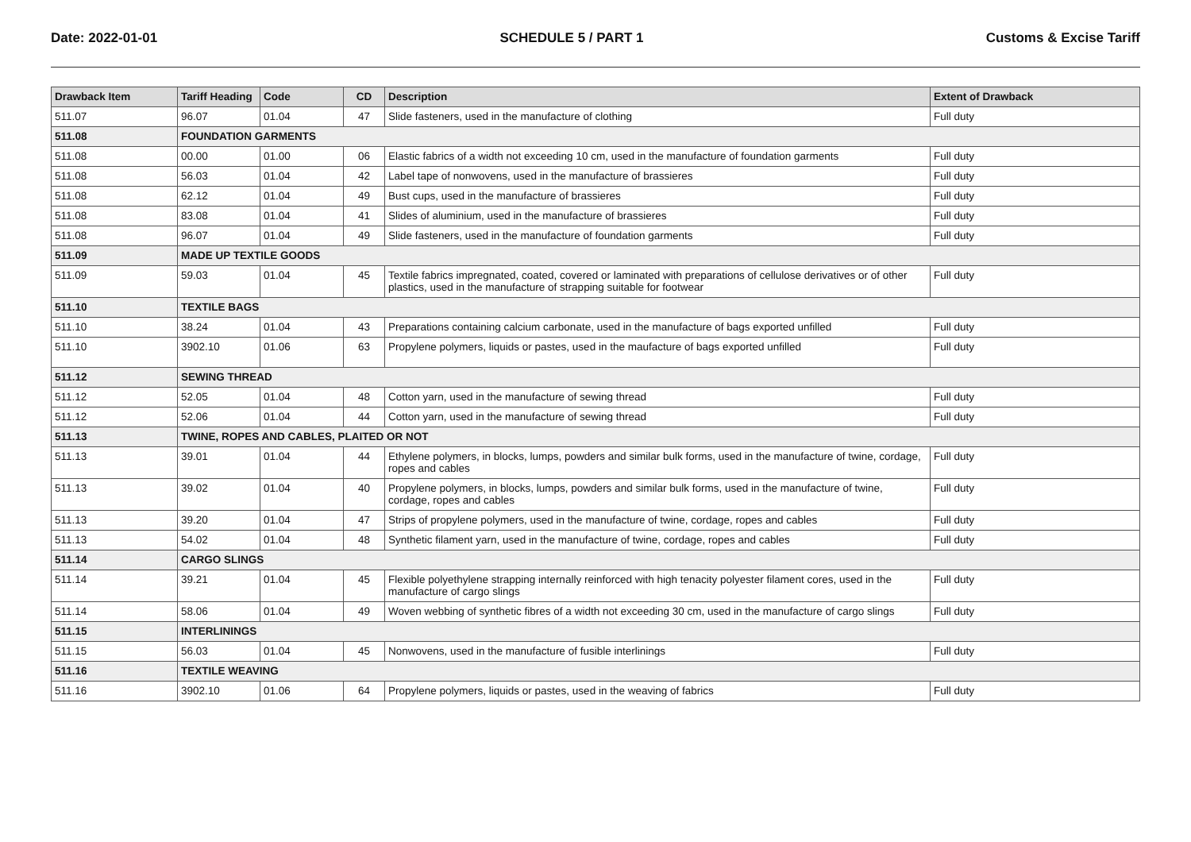Date: 2022-01-01 SCHEDULE 5 / PART 1 Customs & Excise Tariff
| Drawback Item | Tariff Heading | Code | CD | Description | Extent of Drawback |
| --- | --- | --- | --- | --- | --- |
| 511.07 | 96.07 | 01.04 | 47 | Slide fasteners, used in the manufacture of clothing | Full duty |
| 511.08 | FOUNDATION GARMENTS | | | | |
| 511.08 | 00.00 | 01.00 | 06 | Elastic fabrics of a width not exceeding 10 cm, used in the manufacture of foundation garments | Full duty |
| 511.08 | 56.03 | 01.04 | 42 | Label tape of nonwovens, used in the manufacture of brassieres | Full duty |
| 511.08 | 62.12 | 01.04 | 49 | Bust cups, used in the manufacture of brassieres | Full duty |
| 511.08 | 83.08 | 01.04 | 41 | Slides of aluminium, used in the manufacture of brassieres | Full duty |
| 511.08 | 96.07 | 01.04 | 49 | Slide fasteners, used in the manufacture of foundation garments | Full duty |
| 511.09 | MADE UP TEXTILE GOODS | | | | |
| 511.09 | 59.03 | 01.04 | 45 | Textile fabrics impregnated, coated, covered or laminated with preparations of cellulose derivatives or of other plastics, used in the manufacture of strapping suitable for footwear | Full duty |
| 511.10 | TEXTILE BAGS | | | | |
| 511.10 | 38.24 | 01.04 | 43 | Preparations containing calcium carbonate, used in the manufacture of bags exported unfilled | Full duty |
| 511.10 | 3902.10 | 01.06 | 63 | Propylene polymers, liquids or pastes, used in the maufacture of bags exported unfilled | Full duty |
| 511.12 | SEWING THREAD | | | | |
| 511.12 | 52.05 | 01.04 | 48 | Cotton yarn, used in the manufacture of sewing thread | Full duty |
| 511.12 | 52.06 | 01.04 | 44 | Cotton yarn, used in the manufacture of sewing thread | Full duty |
| 511.13 | TWINE, ROPES AND CABLES, PLAITED OR NOT | | | | |
| 511.13 | 39.01 | 01.04 | 44 | Ethylene polymers, in blocks, lumps, powders and similar bulk forms, used in the manufacture of twine, cordage, ropes and cables | Full duty |
| 511.13 | 39.02 | 01.04 | 40 | Propylene polymers, in blocks, lumps, powders and similar bulk forms, used in the manufacture of twine, cordage, ropes and cables | Full duty |
| 511.13 | 39.20 | 01.04 | 47 | Strips of propylene polymers, used in the manufacture of twine, cordage, ropes and cables | Full duty |
| 511.13 | 54.02 | 01.04 | 48 | Synthetic filament yarn, used in the manufacture of twine, cordage, ropes and cables | Full duty |
| 511.14 | CARGO SLINGS | | | | |
| 511.14 | 39.21 | 01.04 | 45 | Flexible polyethylene strapping internally reinforced with high tenacity polyester filament cores, used in the manufacture of cargo slings | Full duty |
| 511.14 | 58.06 | 01.04 | 49 | Woven webbing of synthetic fibres of a width not exceeding 30 cm, used in the manufacture of cargo slings | Full duty |
| 511.15 | INTERLININGS | | | | |
| 511.15 | 56.03 | 01.04 | 45 | Nonwovens, used in the manufacture of fusible interlinings | Full duty |
| 511.16 | TEXTILE WEAVING | | | | |
| 511.16 | 3902.10 | 01.06 | 64 | Propylene polymers, liquids or pastes, used in the weaving of fabrics | Full duty |